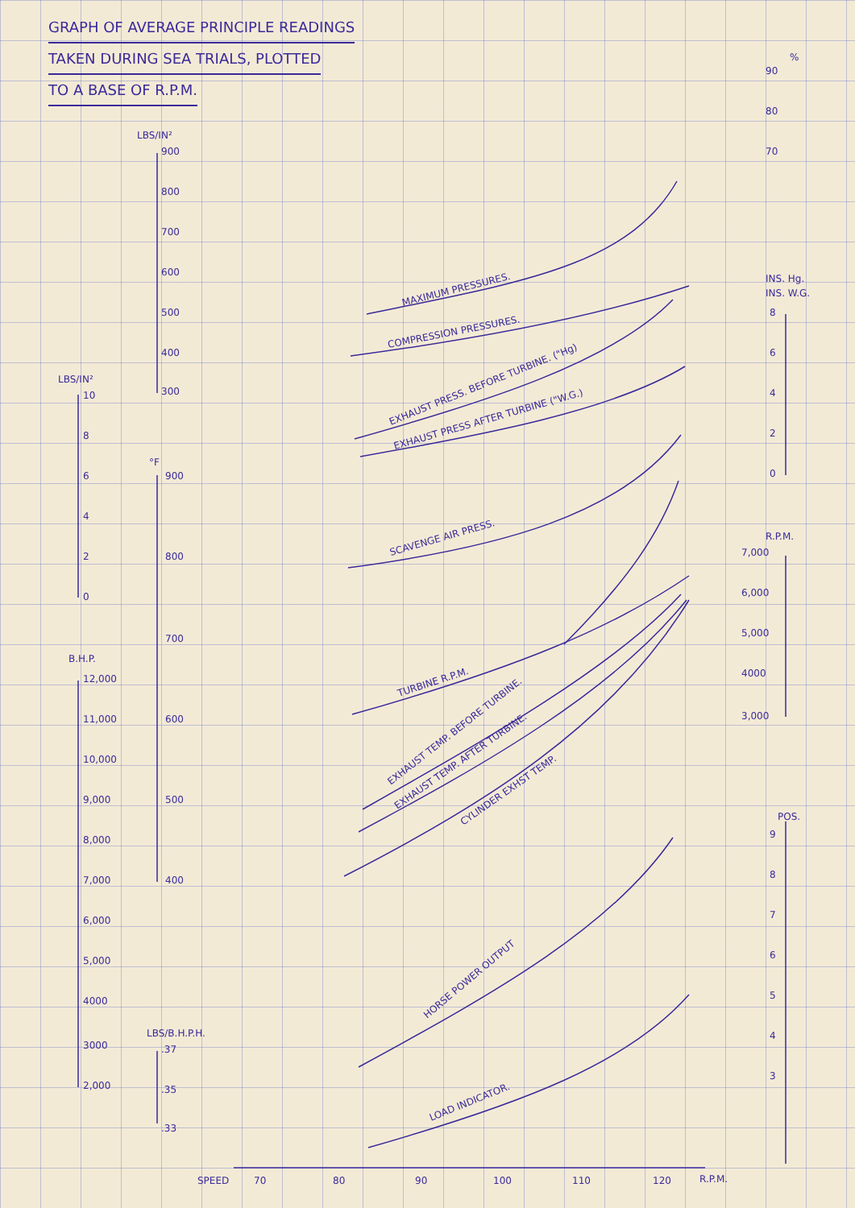GRAPH OF AVERAGE PRINCIPLE READINGS
TAKEN DURING SEA TRIALS, PLOTTED
TO A BASE OF R.P.M.
LBS/IN²
900
800
700
600
500
400
300
LBS/IN²
10
8
6
4
2
0
°F
900
800
700
600
500
400
B.H.P.
12,000
11,000
10,000
9,000
8,000
7,000
6,000
5,000
4000
3000
2,000
LBS/B.H.P.H.
.37
.35
.33
%
90
80
70
INS. Hg.
INS. W.G.
8
6
4
2
0
R.P.M.
7,000
6,000
5,000
4000
3,000
POS.
9
8
7
6
5
4
3
SPEED
70
80
90
100
110
120
R.P.M.
MAXIMUM PRESSURES.
COMPRESSION PRESSURES.
EXHAUST PRESS. BEFORE TURBINE. ("Hg)
EXHAUST PRESS AFTER TURBINE ("W.G.)
SCAVENGE AIR PRESS.
TURBINE R.P.M.
EXHAUST TEMP. BEFORE TURBINE.
EXHAUST TEMP. AFTER TURBINE.
CYLINDER EXHST TEMP.
HORSE POWER OUTPUT
LOAD INDICATOR.